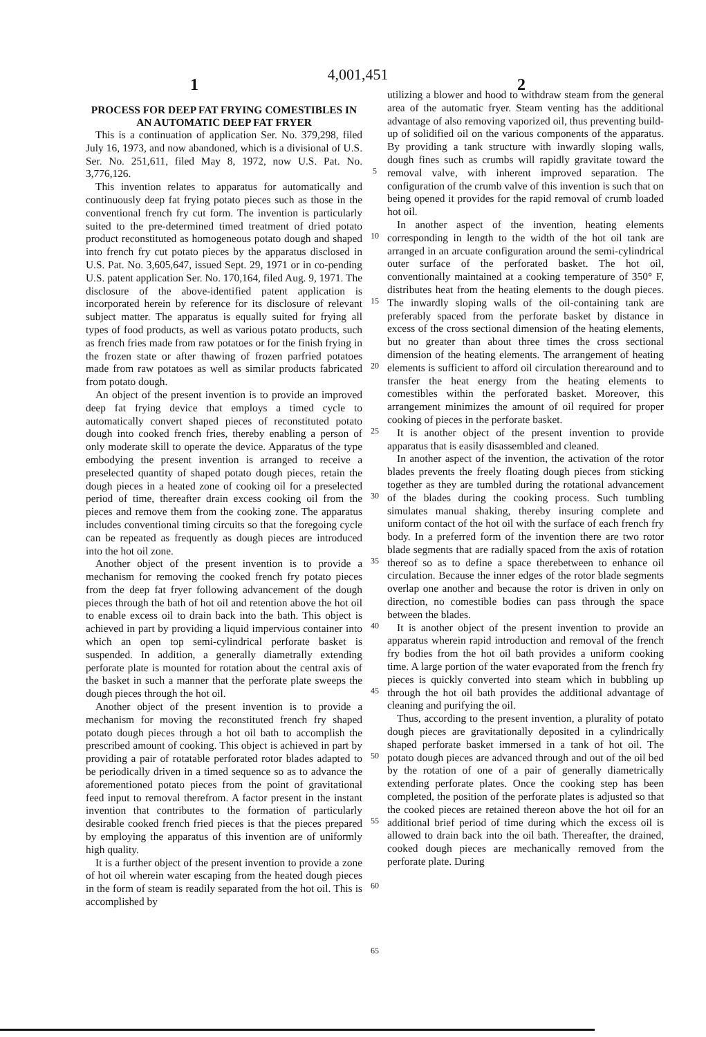1 4,001,451 2
PROCESS FOR DEEP FAT FRYING COMESTIBLES IN AN AUTOMATIC DEEP FAT FRYER
This is a continuation of application Ser. No. 379,298, filed July 16, 1973, and now abandoned, which is a divisional of U.S. Ser. No. 251,611, filed May 8, 1972, now U.S. Pat. No. 3,776,126.
This invention relates to apparatus for automatically and continuously deep fat frying potato pieces such as those in the conventional french fry cut form. The invention is particularly suited to the pre-determined timed treatment of dried potato product reconstituted as homogeneous potato dough and shaped into french fry cut potato pieces by the apparatus disclosed in U.S. Pat. No. 3,605,647, issued Sept. 29, 1971 or in co-pending U.S. patent application Ser. No. 170,164, filed Aug. 9, 1971. The disclosure of the above-identified patent application is incorporated herein by reference for its disclosure of relevant subject matter. The apparatus is equally suited for frying all types of food products, as well as various potato products, such as french fries made from raw potatoes or for the finish frying in the frozen state or after thawing of frozen parfried potatoes made from raw potatoes as well as similar products fabricated from potato dough.
An object of the present invention is to provide an improved deep fat frying device that employs a timed cycle to automatically convert shaped pieces of reconstituted potato dough into cooked french fries, thereby enabling a person of only moderate skill to operate the device. Apparatus of the type embodying the present invention is arranged to receive a preselected quantity of shaped potato dough pieces, retain the dough pieces in a heated zone of cooking oil for a preselected period of time, thereafter drain excess cooking oil from the pieces and remove them from the cooking zone. The apparatus includes conventional timing circuits so that the foregoing cycle can be repeated as frequently as dough pieces are introduced into the hot oil zone.
Another object of the present invention is to provide a mechanism for removing the cooked french fry potato pieces from the deep fat fryer following advancement of the dough pieces through the bath of hot oil and retention above the hot oil to enable excess oil to drain back into the bath. This object is achieved in part by providing a liquid impervious container into which an open top semi-cylindrical perforate basket is suspended. In addition, a generally diametrally extending perforate plate is mounted for rotation about the central axis of the basket in such a manner that the perforate plate sweeps the dough pieces through the hot oil.
Another object of the present invention is to provide a mechanism for moving the reconstituted french fry shaped potato dough pieces through a hot oil bath to accomplish the prescribed amount of cooking. This object is achieved in part by providing a pair of rotatable perforated rotor blades adapted to be periodically driven in a timed sequence so as to advance the aforementioned potato pieces from the point of gravitational feed input to removal therefrom. A factor present in the instant invention that contributes to the formation of particularly desirable cooked french fried pieces is that the pieces prepared by employing the apparatus of this invention are of uniformly high quality.
It is a further object of the present invention to provide a zone of hot oil wherein water escaping from the heated dough pieces in the form of steam is readily separated from the hot oil. This is accomplished by
5
10
15
20
25
30
35
40
45
50
55
60
65
utilizing a blower and hood to withdraw steam from the general area of the automatic fryer. Steam venting has the additional advantage of also removing vaporized oil, thus preventing build-up of solidified oil on the various components of the apparatus. By providing a tank structure with inwardly sloping walls, dough fines such as crumbs will rapidly gravitate toward the removal valve, with inherent improved separation. The configuration of the crumb valve of this invention is such that on being opened it provides for the rapid removal of crumb loaded hot oil.
In another aspect of the invention, heating elements corresponding in length to the width of the hot oil tank are arranged in an arcuate configuration around the semi-cylindrical outer surface of the perforated basket. The hot oil, conventionally maintained at a cooking temperature of 350° F, distributes heat from the heating elements to the dough pieces. The inwardly sloping walls of the oil-containing tank are preferably spaced from the perforate basket by distance in excess of the cross sectional dimension of the heating elements, but no greater than about three times the cross sectional dimension of the heating elements. The arrangement of heating elements is sufficient to afford oil circulation therearound and to transfer the heat energy from the heating elements to comestibles within the perforated basket. Moreover, this arrangement minimizes the amount of oil required for proper cooking of pieces in the perforate basket.
It is another object of the present invention to provide apparatus that is easily disassembled and cleaned.
In another aspect of the invention, the activation of the rotor blades prevents the freely floating dough pieces from sticking together as they are tumbled during the rotational advancement of the blades during the cooking process. Such tumbling simulates manual shaking, thereby insuring complete and uniform contact of the hot oil with the surface of each french fry body. In a preferred form of the invention there are two rotor blade segments that are radially spaced from the axis of rotation thereof so as to define a space therebetween to enhance oil circulation. Because the inner edges of the rotor blade segments overlap one another and because the rotor is driven in only on direction, no comestible bodies can pass through the space between the blades.
It is another object of the present invention to provide an apparatus wherein rapid introduction and removal of the french fry bodies from the hot oil bath provides a uniform cooking time. A large portion of the water evaporated from the french fry pieces is quickly converted into steam which in bubbling up through the hot oil bath provides the additional advantage of cleaning and purifying the oil.
Thus, according to the present invention, a plurality of potato dough pieces are gravitationally deposited in a cylindrically shaped perforate basket immersed in a tank of hot oil. The potato dough pieces are advanced through and out of the oil bed by the rotation of one of a pair of generally diametrically extending perforate plates. Once the cooking step has been completed, the position of the perforate plates is adjusted so that the cooked pieces are retained thereon above the hot oil for an additional brief period of time during which the excess oil is allowed to drain back into the oil bath. Thereafter, the drained, cooked dough pieces are mechanically removed from the perforate plate. During